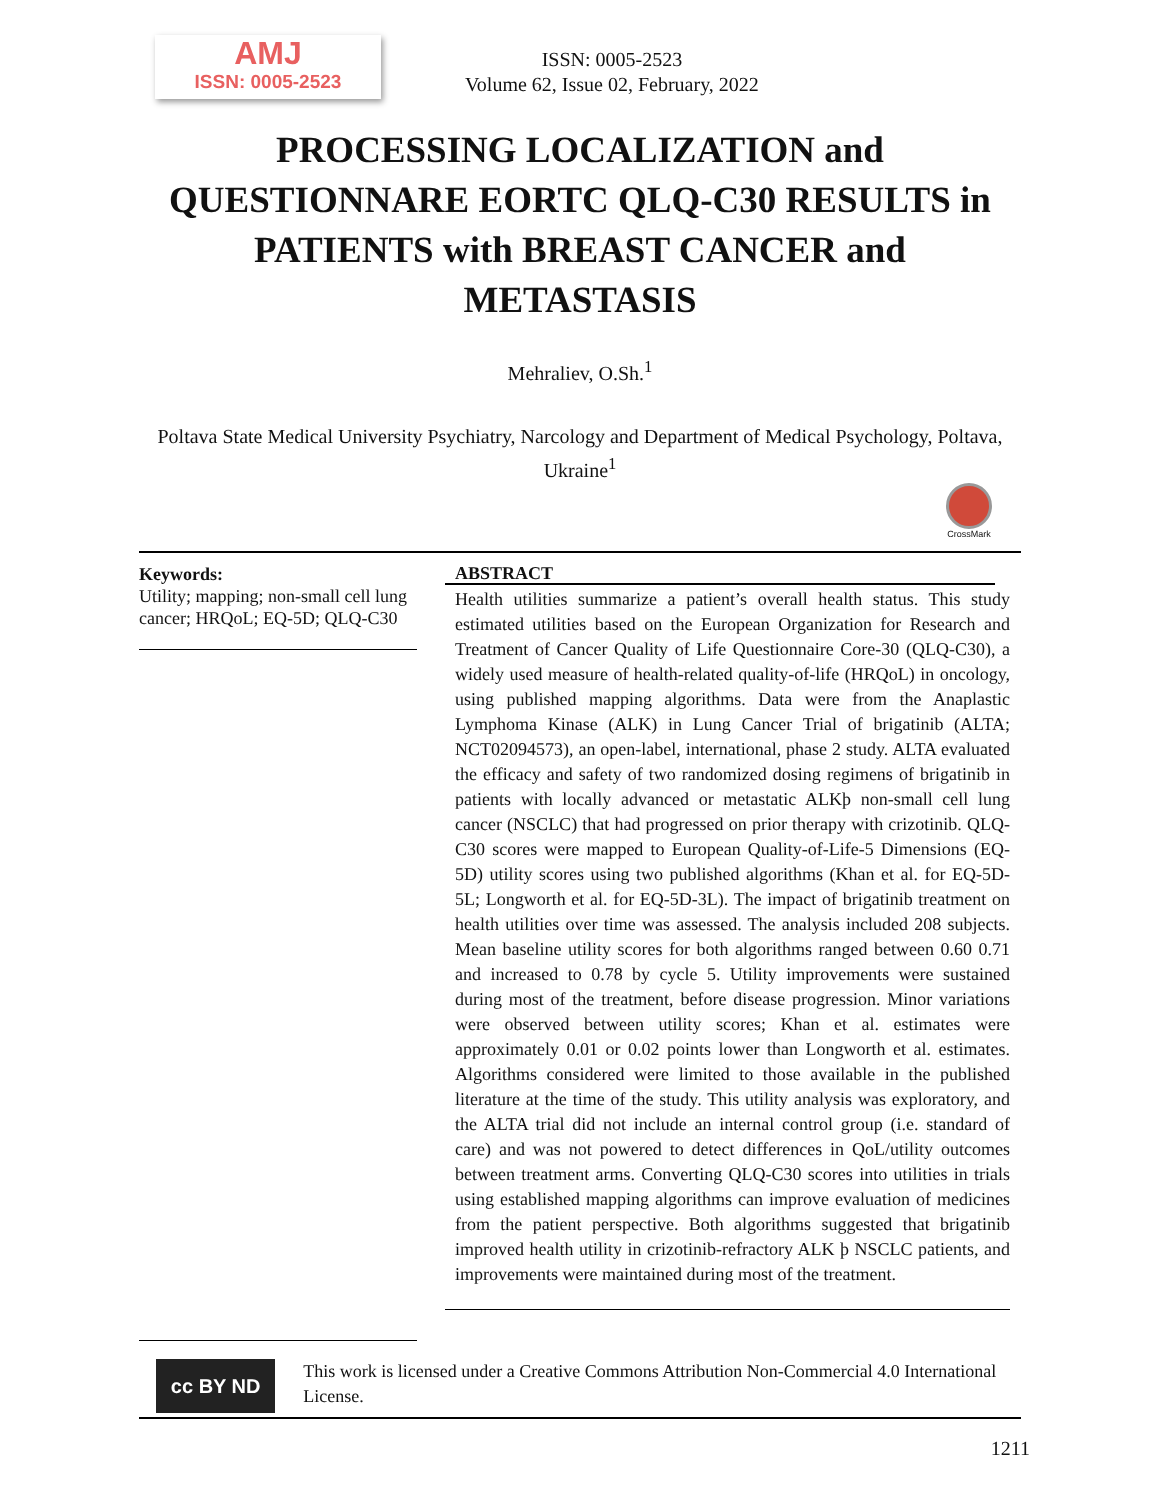AMJ
ISSN: 0005-2523
ISSN: 0005-2523
Volume 62, Issue 02, February, 2022
PROCESSING LOCALIZATION and QUESTIONNARE EORTC QLQ-C30 RESULTS in PATIENTS with BREAST CANCER and METASTASIS
Mehraliev, O.Sh.<sup>1</sup>
Poltava State Medical University Psychiatry, Narcology and Department of Medical Psychology, Poltava, Ukraine<sup>1</sup>
CrossMark
Keywords:
Utility; mapping; non-small cell lung cancer; HRQoL; EQ-5D; QLQ-C30
ABSTRACT
Health utilities summarize a patient’s overall health status. This study estimated utilities based on the European Organization for Research and Treatment of Cancer Quality of Life Questionnaire Core-30 (QLQ-C30), a widely used measure of health-related quality-of-life (HRQoL) in oncology, using published mapping algorithms. Data were from the Anaplastic Lymphoma Kinase (ALK) in Lung Cancer Trial of brigatinib (ALTA; NCT02094573), an open-label, international, phase 2 study. ALTA evaluated the efficacy and safety of two randomized dosing regimens of brigatinib in patients with locally advanced or metastatic ALKþ non-small cell lung cancer (NSCLC) that had progressed on prior therapy with crizotinib. QLQ-C30 scores were mapped to European Quality-of-Life-5 Dimensions (EQ-5D) utility scores using two published algorithms (Khan et al. for EQ-5D-5L; Longworth et al. for EQ-5D-3L). The impact of brigatinib treatment on health utilities over time was assessed. The analysis included 208 subjects. Mean baseline utility scores for both algorithms ranged between 0.60 0.71 and increased to 0.78 by cycle 5. Utility improvements were sustained during most of the treatment, before disease progression. Minor variations were observed between utility scores; Khan et al. estimates were approximately 0.01 or 0.02 points lower than Longworth et al. estimates. Algorithms considered were limited to those available in the published literature at the time of the study. This utility analysis was exploratory, and the ALTA trial did not include an internal control group (i.e. standard of care) and was not powered to detect differences in QoL/utility outcomes between treatment arms. Converting QLQ-C30 scores into utilities in trials using established mapping algorithms can improve evaluation of medicines from the patient perspective. Both algorithms suggested that brigatinib improved health utility in crizotinib-refractory ALK þ NSCLC patients, and improvements were maintained during most of the treatment.
cc BY ND
This work is licensed under a Creative Commons Attribution Non-Commercial 4.0 International License.
1211